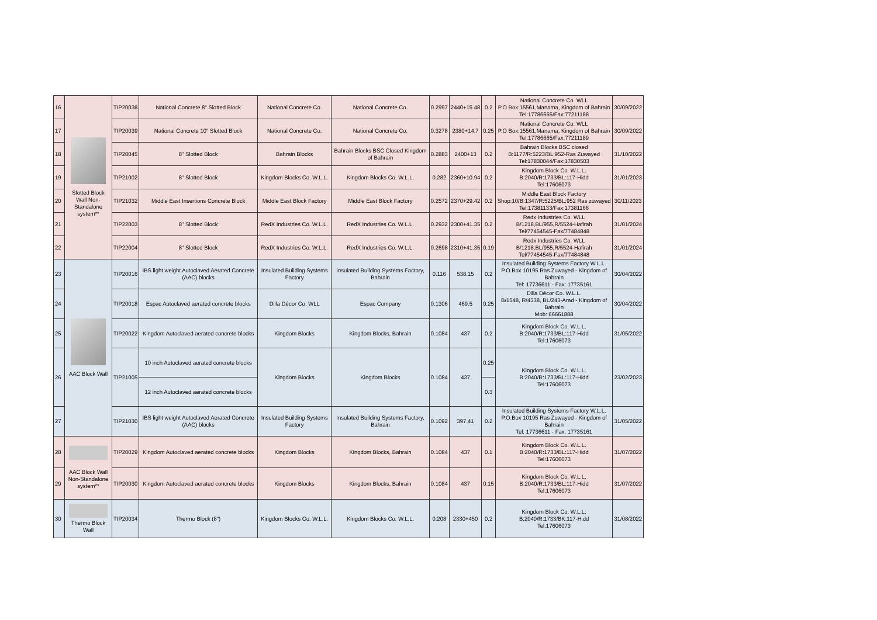| 16 | Slotted Block Wall Non-Standalone system** | TIP20038 | National Concrete 8" Slotted Block | National Concrete Co. | National Concrete Co. | 0.2997 | 2440+15.48 | 0.2 | National Concrete Co. WLL P.O Box:15561,Manama, Kingdom of Bahrain Tel:17786665/Fax:77211188 | 30/09/2022 |
| 17 | | TIP20039 | National Concrete 10" Slotted Block | National Concrete Co. | National Concrete Co. | 0.3278 | 2380+14.7 | 0.25 | National Concrete Co. WLL P.O Box:15561,Manama, Kingdom of Bahrain Tel:17786665/Fax:77211189 | 30/09/2022 |
| 18 | | TIP20045 | 8" Slotted Block | Bahrain Blocks | Bahrain Blocks BSC Closed Kingdom of Bahrain | 0.2883 | 2400+13 | 0.2 | Bahrain Blocks BSC closed B:1177/R:5223/BL:952-Ras Zuwayed Tel:17830044/Fax:17830503 | 31/10/2022 |
| 19 | | TIP21002 | 8" Slotted Block | Kingdom Blocks Co. W.L.L. | Kingdom Blocks Co. W.L.L. | 0.282 | 2360+10.94 | 0.2 | Kingdom Block Co. W.L.L. B:2040/R:1733/BL:117-Hidd Tel:17606073 | 31/01/2023 |
| 20 | | TIP21032 | Middle East Insertions Concrete Block | Middle East Block Factory | Middle East Block Factory | 0.2572 | 2370+29.42 | 0.2 | Middle East Block Factory Shop:10/B:1347/R:5225/BL:952 Ras zuwayed Tel:17381133/Fax:17381166 | 30/11/2023 |
| 21 | | TIP22003 | 8" Slotted Block | RedX Industries Co. W.L.L. | RedX Industries Co. W.L.L. | 0.2932 | 2300+41.35 | 0.2 | Redx Industries Co. WLL B/1218,BL/955,R/5524-Hafirah Tel/77454545-Fax/77484848 | 31/01/2024 |
| 22 | | TIP22004 | 8" Slotted Block | RedX Industries Co. W.L.L. | RedX Industries Co. W.L.L. | 0.2698 | 2310+41.35 | 0.19 | Redx Industries Co. WLL B/1218,BL/955,R/5524-Hafirah Tel/77454545-Fax/77484848 | 31/01/2024 |
| 23 | AAC Block Wall | TIP20016 | IBS light weight Autoclaved Aerated Concrete (AAC) blocks | Insulated Building Systems Factory | Insulated Building Systems Factory, Bahrain | 0.116 | 538.15 | 0.2 | Insulated Building Systems Factory W.L.L. P.O.Box 10195 Ras Zuwayed - Kingdom of Bahrain Tel: 17736611 - Fax: 17735161 | 30/04/2022 |
| 24 | | TIP20018 | Espac Autoclaved aerated concrete blocks | Dilla Décor Co. WLL | Espac Company | 0.1306 | 469.5 | 0.25 | Dilla Décor Co. W.L.L. B/1548, R/4338, BL/243-Arad - Kingdom of Bahrain Mob: 66661888 | 30/04/2022 |
| 25 | | TIP20022 | Kingdom Autoclaved aerated concrete blocks | Kingdom Blocks | Kingdom Blocks, Bahrain | 0.1084 | 437 | 0.2 | Kingdom Block Co. W.L.L. B:2040/R:1733/BL:117-Hidd Tel:17606073 | 31/05/2022 |
| 26 | | TIP21005 | 10 inch Autoclaved aerated concrete blocks | Kingdom Blocks | Kingdom Blocks | 0.1084 | 437 | 0.25 | Kingdom Block Co. W.L.L. B:2040/R:1733/BL:117-Hidd Tel:17606073 | 23/02/2023 |
| | | | 12 inch Autoclaved aerated concrete blocks | | | | | 0.3 | | |
| 27 | | TIP21030 | IBS light weight Autoclaved Aerated Concrete (AAC) blocks | Insulated Building Systems Factory | Insulated Building Systems Factory, Bahrain | 0.1092 | 397.41 | 0.2 | Insulated Building Systems Factory W.L.L. P.O.Box 10195 Ras Zuwayed - Kingdom of Bahrain Tel: 17736611 - Fax: 17735161 | 31/05/2022 |
| 28 | AAC Block Wall Non-Standalone system** | TIP20029 | Kingdom Autoclaved aerated concrete blocks | Kingdom Blocks | Kingdom Blocks, Bahrain | 0.1084 | 437 | 0.1 | Kingdom Block Co. W.L.L. B:2040/R:1733/BL:117-Hidd Tel:17606073 | 31/07/2022 |
| 29 | | TIP20030 | Kingdom Autoclaved aerated concrete blocks | Kingdom Blocks | Kingdom Blocks, Bahrain | 0.1084 | 437 | 0.15 | Kingdom Block Co. W.L.L. B:2040/R:1733/BL:117-Hidd Tel:17606073 | 31/07/2022 |
| 30 | Thermo Block Wall | TIP20034 | Thermo Block (8") | Kingdom Blocks Co. W.L.L. | Kingdom Blocks Co. W.L.L. | 0.208 | 2330+450 | 0.2 | Kingdom Block Co. W.L.L. B:2040/R:1733/BK:117-Hidd Tel:17606073 | 31/08/2022 |